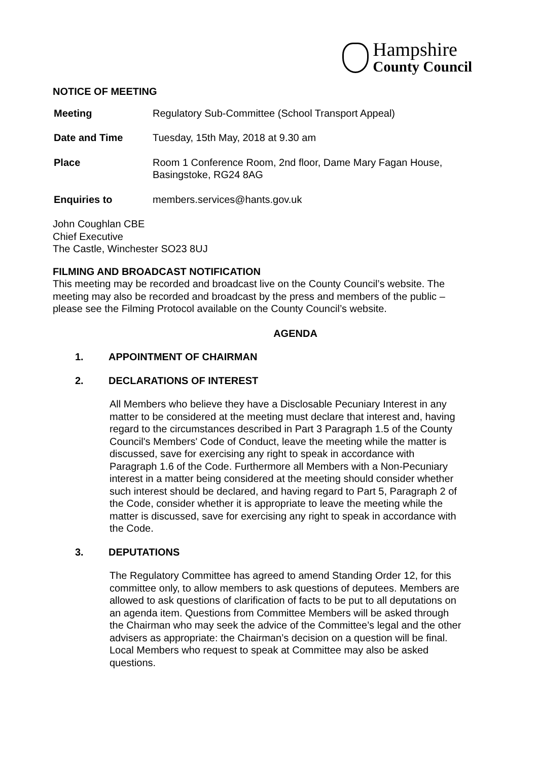Hampshire
County Council
NOTICE OF MEETING
| Meeting | Regulatory Sub-Committee (School Transport Appeal) |
| Date and Time | Tuesday, 15th May, 2018 at 9.30 am |
| Place | Room 1 Conference Room, 2nd floor, Dame Mary Fagan House, Basingstoke, RG24 8AG |
| Enquiries to | members.services@hants.gov.uk |
John Coughlan CBE
Chief Executive
The Castle, Winchester SO23 8UJ
FILMING AND BROADCAST NOTIFICATION
This meeting may be recorded and broadcast live on the County Council’s website. The meeting may also be recorded and broadcast by the press and members of the public – please see the Filming Protocol available on the County Council’s website.
AGENDA
1. APPOINTMENT OF CHAIRMAN
2. DECLARATIONS OF INTEREST
All Members who believe they have a Disclosable Pecuniary Interest in any matter to be considered at the meeting must declare that interest and, having regard to the circumstances described in Part 3 Paragraph 1.5 of the County Council's Members' Code of Conduct, leave the meeting while the matter is discussed, save for exercising any right to speak in accordance with Paragraph 1.6 of the Code. Furthermore all Members with a Non-Pecuniary interest in a matter being considered at the meeting should consider whether such interest should be declared, and having regard to Part 5, Paragraph 2 of the Code, consider whether it is appropriate to leave the meeting while the matter is discussed, save for exercising any right to speak in accordance with the Code.
3. DEPUTATIONS
The Regulatory Committee has agreed to amend Standing Order 12, for this committee only, to allow members to ask questions of deputees. Members are allowed to ask questions of clarification of facts to be put to all deputations on an agenda item. Questions from Committee Members will be asked through the Chairman who may seek the advice of the Committee’s legal and the other advisers as appropriate: the Chairman’s decision on a question will be final. Local Members who request to speak at Committee may also be asked questions.